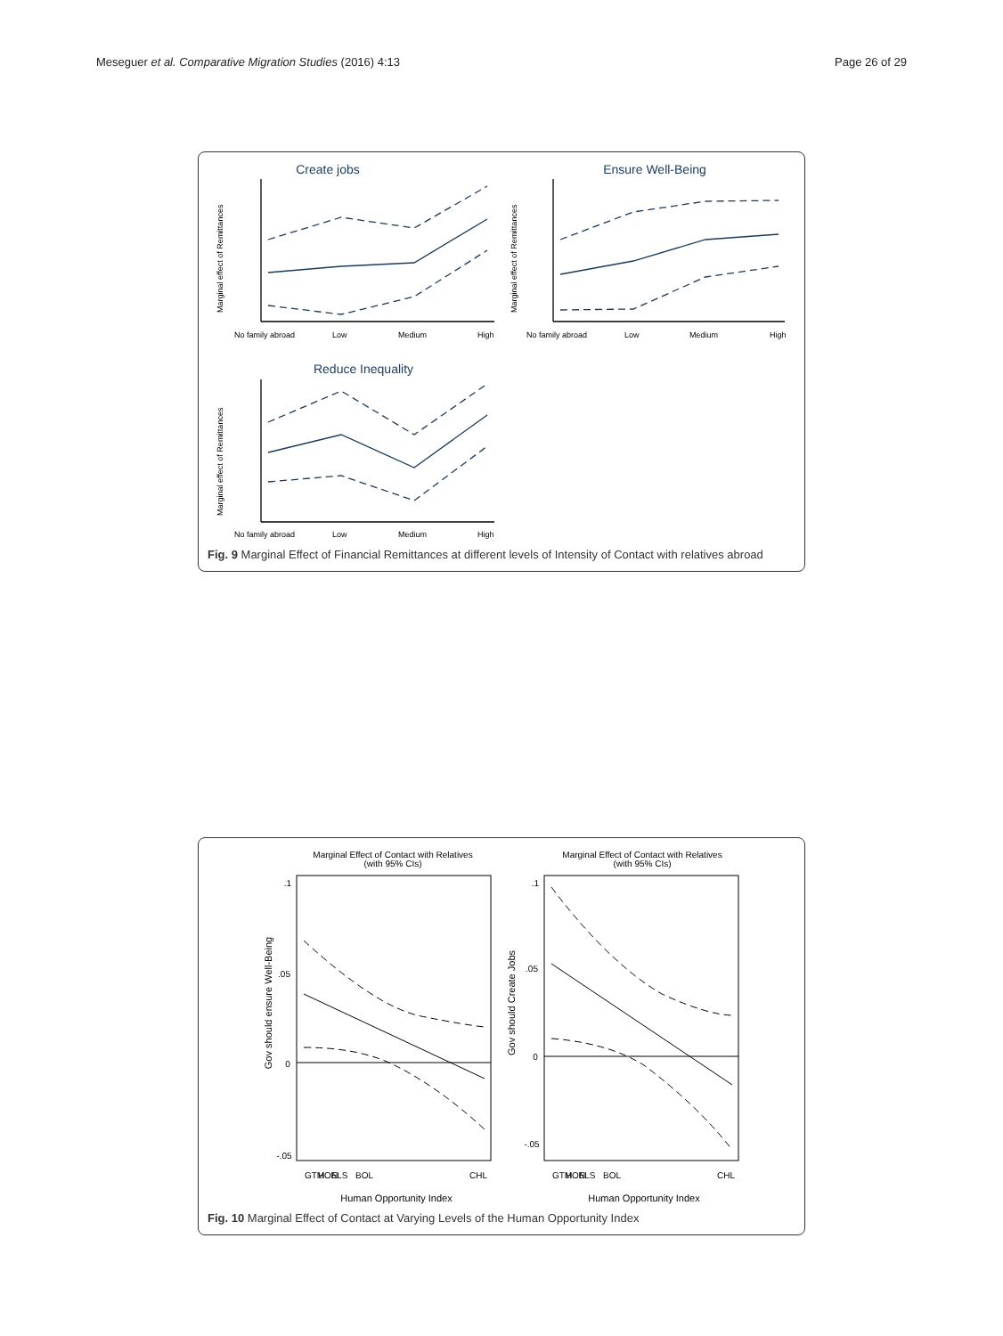Meseguer et al. Comparative Migration Studies (2016) 4:13 Page 26 of 29
Create jobs
Ensure Well-Being
Reduce Inequality
No family abroad
Low
Medium
High
No family abroad
Low
Medium
High
No family abroad
Low
Medium
High
Marginal effect of Remittances
Marginal effect of Remittances
Marginal effect of Remittances
Fig. 9 Marginal Effect of Financial Remittances at different levels of Intensity of Contact with relatives abroad
Marginal Effect of Contact with Relatives
(with 95% CIs)
Marginal Effect of Contact with Relatives
(with 95% CIs)
Human Opportunity Index
Human Opportunity Index
Gov should ensure Well-Being
Gov should Create Jobs
.1
.05
0
-.05
.1
.05
0
-.05
GTM
HON
ELS
BOL
CHL
GTM
HON
ELS
BOL
CHL
Fig. 10 Marginal Effect of Contact at Varying Levels of the Human Opportunity Index